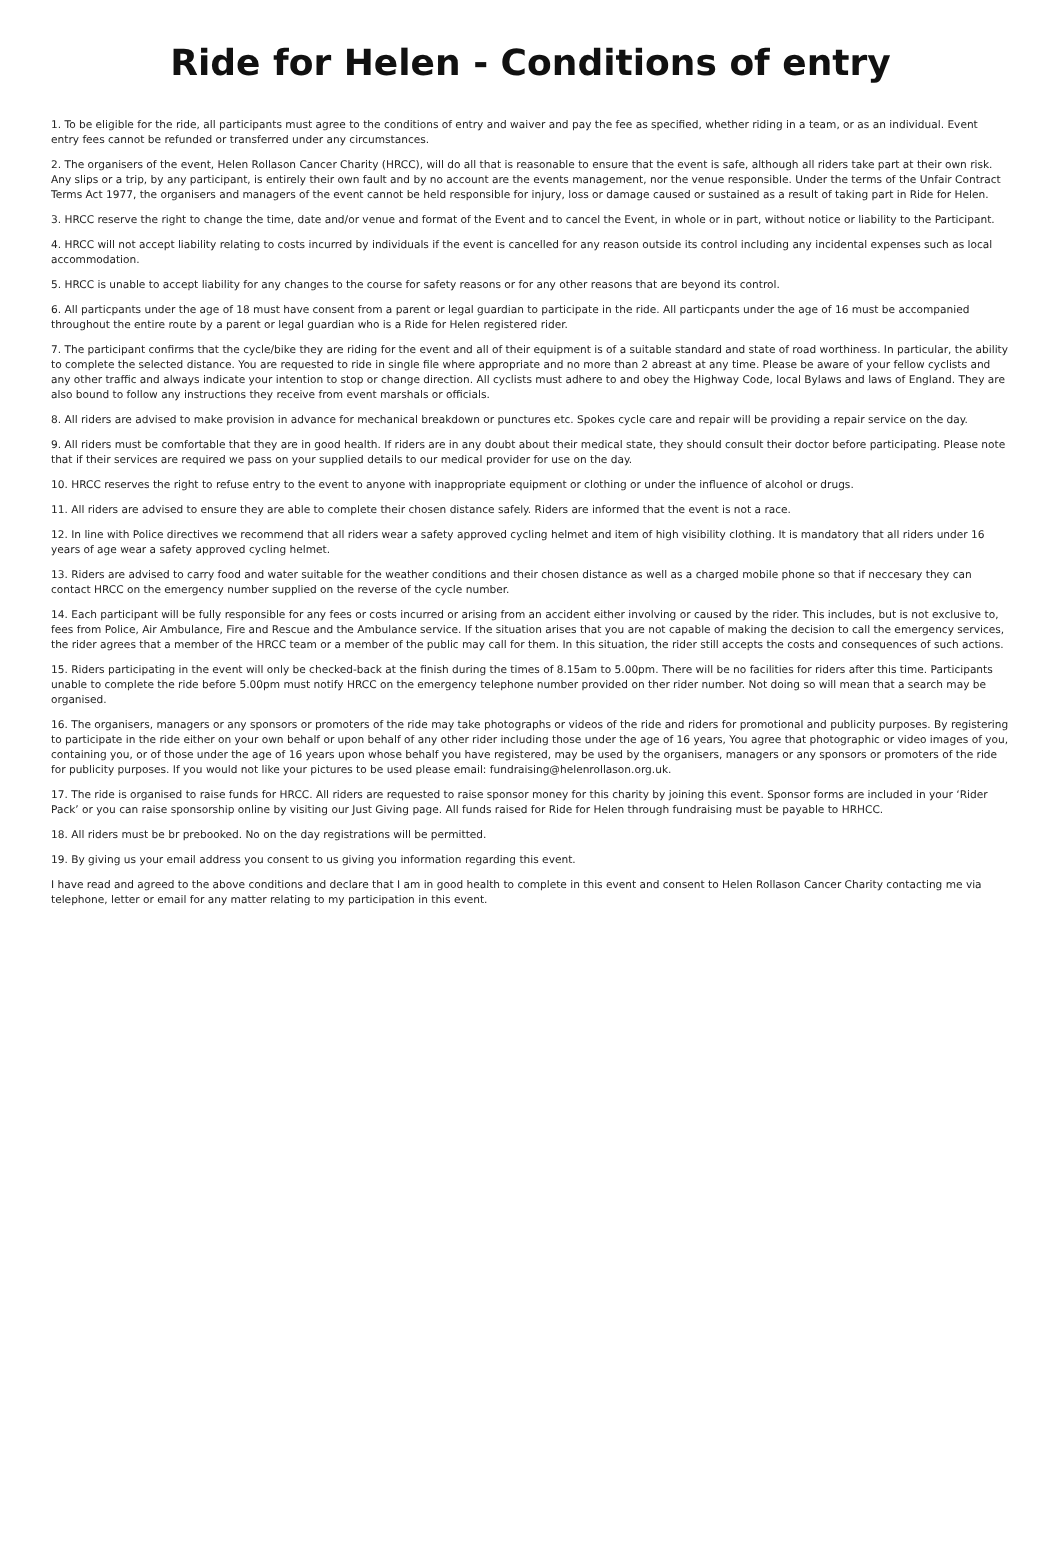Ride for Helen - Conditions of entry
1. To be eligible for the ride, all participants must agree to the conditions of entry and waiver and pay the fee as specified, whether riding in a team, or as an individual. Event entry fees cannot be refunded or transferred under any circumstances.
2. The organisers of the event, Helen Rollason Cancer Charity (HRCC), will do all that is reasonable to ensure that the event is safe, although all riders take part at their own risk. Any slips or a trip, by any participant, is entirely their own fault and by no account are the events management, nor the venue responsible. Under the terms of the Unfair Contract Terms Act 1977, the organisers and managers of the event cannot be held responsible for injury, loss or damage caused or sustained as a result of taking part in Ride for Helen.
3. HRCC reserve the right to change the time, date and/or venue and format of the Event and to cancel the Event, in whole or in part, without notice or liability to the Participant.
4. HRCC will not accept liability relating to costs incurred by individuals if the event is cancelled for any reason outside its control including any incidental expenses such as local accommodation.
5. HRCC is unable to accept liability for any changes to the course for safety reasons or for any other reasons that are beyond its control.
6. All particpants under the age of 18 must have consent from a parent or legal guardian to participate in the ride. All particpants under the age of 16 must be accompanied throughout the entire route by a parent or legal guardian who is a Ride for Helen registered rider.
7. The participant confirms that the cycle/bike they are riding for the event and all of their equipment is of a suitable standard and state of road worthiness. In particular, the ability to complete the selected distance. You are requested to ride in single file where appropriate and no more than 2 abreast at any time. Please be aware of your fellow cyclists and any other traffic and always indicate your intention to stop or change direction. All cyclists must adhere to and obey the Highway Code, local Bylaws and laws of England. They are also bound to follow any instructions they receive from event marshals or officials.
8. All riders are advised to make provision in advance for mechanical breakdown or punctures etc. Spokes cycle care and repair will be providing a repair service on the day.
9. All riders must be comfortable that they are in good health. If riders are in any doubt about their medical state, they should consult their doctor before participating. Please note that if their services are required we pass on your supplied details to our medical provider for use on the day.
10. HRCC reserves the right to refuse entry to the event to anyone with inappropriate equipment or clothing or under the influence of alcohol or drugs.
11. All riders are advised to ensure they are able to complete their chosen distance safely. Riders are informed that the event is not a race.
12. In line with Police directives we recommend that all riders wear a safety approved cycling helmet and item of high visibility clothing. It is mandatory that all riders under 16 years of age wear a safety approved cycling helmet.
13. Riders are advised to carry food and water suitable for the weather conditions and their chosen distance as well as a charged mobile phone so that if neccesary they can contact HRCC on the emergency number supplied on the reverse of the cycle number.
14. Each participant will be fully responsible for any fees or costs incurred or arising from an accident either involving or caused by the rider. This includes, but is not exclusive to, fees from Police, Air Ambulance, Fire and Rescue and the Ambulance service. If the situation arises that you are not capable of making the decision to call the emergency services, the rider agrees that a member of the HRCC team or a member of the public may call for them. In this situation, the rider still accepts the costs and consequences of such actions.
15. Riders participating in the event will only be checked-back at the finish during the times of 8.15am to 5.00pm. There will be no facilities for riders after this time. Participants unable to complete the ride before 5.00pm must notify HRCC on the emergency telephone number provided on ther rider number. Not doing so will mean that a search may be organised.
16. The organisers, managers or any sponsors or promoters of the ride may take photographs or videos of the ride and riders for promotional and publicity purposes. By registering to participate in the ride either on your own behalf or upon behalf of any other rider including those under the age of 16 years, You agree that photographic or video images of you, containing you, or of those under the age of 16 years upon whose behalf you have registered, may be used by the organisers, managers or any sponsors or promoters of the ride for publicity purposes. If you would not like your pictures to be used please email: fundraising@helenrollason.org.uk.
17. The ride is organised to raise funds for HRCC. All riders are requested to raise sponsor money for this charity by joining this event. Sponsor forms are included in your ‘Rider Pack’ or you can raise sponsorship online by visiting our Just Giving page. All funds raised for Ride for Helen through fundraising must be payable to HRHCC.
18. All riders must be br prebooked. No on the day registrations will be permitted.
19. By giving us your email address you consent to us giving you information regarding this event.
I have read and agreed to the above conditions and declare that I am in good health to complete in this event and consent to Helen Rollason Cancer Charity contacting me via telephone, letter or email for any matter relating to my participation in this event.